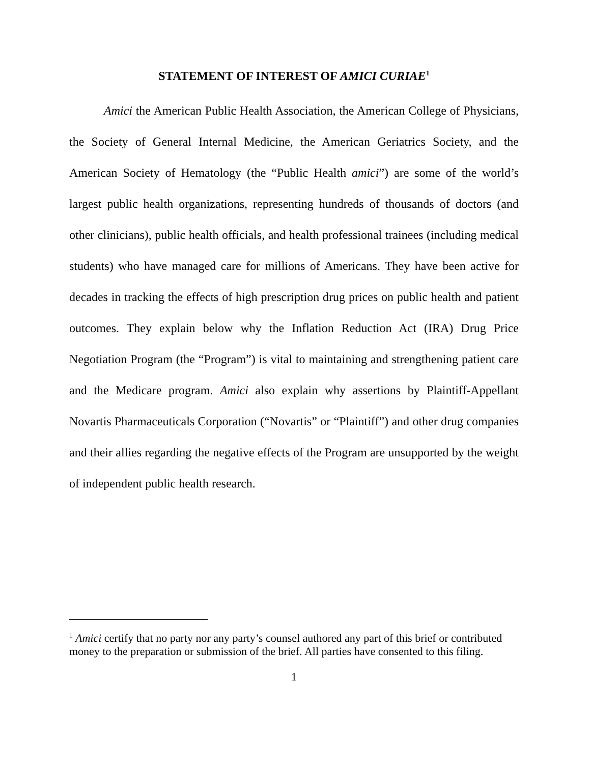STATEMENT OF INTEREST OF AMICI CURIAE<sup>1</sup>
Amici the American Public Health Association, the American College of Physicians, the Society of General Internal Medicine, the American Geriatrics Society, and the American Society of Hematology (the “Public Health amici”) are some of the world’s largest public health organizations, representing hundreds of thousands of doctors (and other clinicians), public health officials, and health professional trainees (including medical students) who have managed care for millions of Americans. They have been active for decades in tracking the effects of high prescription drug prices on public health and patient outcomes. They explain below why the Inflation Reduction Act (IRA) Drug Price Negotiation Program (the “Program”) is vital to maintaining and strengthening patient care and the Medicare program. Amici also explain why assertions by Plaintiff-Appellant Novartis Pharmaceuticals Corporation (“Novartis” or “Plaintiff”) and other drug companies and their allies regarding the negative effects of the Program are unsupported by the weight of independent public health research.
<sup>1</sup> Amici certify that no party nor any party’s counsel authored any part of this brief or contributed money to the preparation or submission of the brief. All parties have consented to this filing.
1